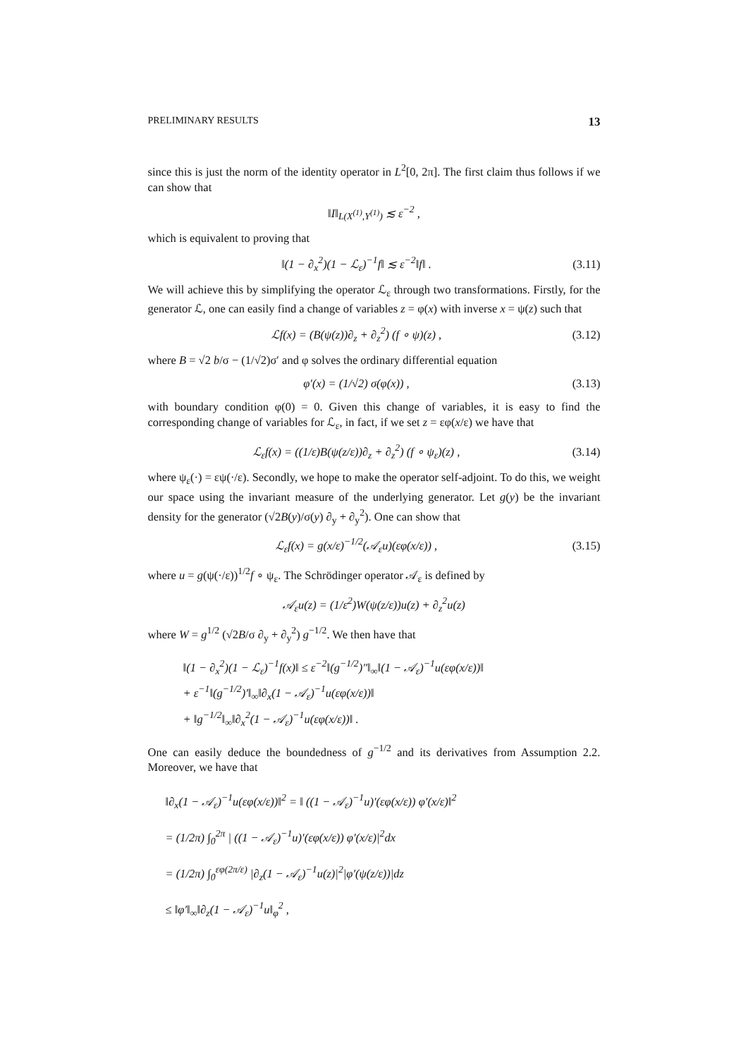PRELIMINARY RESULTS 13
since this is just the norm of the identity operator in L<sup>2</sup>[0, 2π]. The first claim thus follows if we can show that
‖I‖<sub>L(X<sup>(1)</sup>,Y<sup>(1)</sup>)</sub> ≲ ε<sup>−2</sup> ,
which is equivalent to proving that
‖(1 − ∂<sub>x</sub><sup>2</sup>)(1 − ℒ<sub>ε</sub>)<sup>−1</sup>f‖ ≲ ε<sup>−2</sup>‖f‖ . (3.11)
We will achieve this by simplifying the operator ℒ<sub>ε</sub> through two transformations. Firstly, for the generator ℒ, one can easily find a change of variables z = φ(x) with inverse x = ψ(z) such that
ℒf(x) = (B(ψ(z))∂<sub>z</sub> + ∂<sub>z</sub><sup>2</sup>) (f ∘ ψ)(z) , (3.12)
where B = √2 b/σ − (1/√2)σ′ and φ solves the ordinary differential equation
φ′(x) = (1/√2) σ(φ(x)) , (3.13)
with boundary condition φ(0) = 0. Given this change of variables, it is easy to find the corresponding change of variables for ℒ<sub>ε</sub>, in fact, if we set z = εφ(x/ε) we have that
ℒ<sub>ε</sub>f(x) = ((1/ε)B(ψ(z/ε))∂<sub>z</sub> + ∂<sub>z</sub><sup>2</sup>) (f ∘ ψ<sub>ε</sub>)(z) , (3.14)
where ψ<sub>ε</sub>(·) = εψ(·/ε). Secondly, we hope to make the operator self-adjoint. To do this, we weight our space using the invariant measure of the underlying generator. Let g(y) be the invariant density for the generator (√2B(y)/σ(y) ∂<sub>y</sub> + ∂<sub>y</sub><sup>2</sup>). One can show that
ℒ<sub>ε</sub>f(x) = g(x/ε)<sup>−1/2</sup>(𝒜<sub>ε</sub>u)(εφ(x/ε)) , (3.15)
where u = g(ψ(·/ε))<sup>1/2</sup>f ∘ ψ<sub>ε</sub>. The Schrödinger operator 𝒜<sub>ε</sub> is defined by
𝒜<sub>ε</sub>u(z) = (1/ε<sup>2</sup>)W(ψ(z/ε))u(z) + ∂<sub>z</sub><sup>2</sup>u(z)
where W = g<sup>1/2</sup> (√2B/σ ∂<sub>y</sub> + ∂<sub>y</sub><sup>2</sup>) g<sup>−1/2</sup>. We then have that
‖(1 − ∂<sub>x</sub><sup>2</sup>)(1 − ℒ<sub>ε</sub>)<sup>−1</sup>f(x)‖ ≤ ε<sup>−2</sup>‖(g<sup>−1/2</sup>)″‖<sub>∞</sub>‖(1 − 𝒜<sub>ε</sub>)<sup>−1</sup>u(εφ(x/ε))‖
+ ε<sup>−1</sup>‖(g<sup>−1/2</sup>)′‖<sub>∞</sub>‖∂<sub>x</sub>(1 − 𝒜<sub>ε</sub>)<sup>−1</sup>u(εφ(x/ε))‖
+ ‖g<sup>−1/2</sup>‖<sub>∞</sub>‖∂<sub>x</sub><sup>2</sup>(1 − 𝒜<sub>ε</sub>)<sup>−1</sup>u(εφ(x/ε))‖ .
One can easily deduce the boundedness of g<sup>−1/2</sup> and its derivatives from Assumption 2.2. Moreover, we have that
‖∂<sub>x</sub>(1 − 𝒜<sub>ε</sub>)<sup>−1</sup>u(εφ(x/ε))‖<sup>2</sup> = ‖ ((1 − 𝒜<sub>ε</sub>)<sup>−1</sup>u)′(εφ(x/ε)) φ′(x/ε)‖<sup>2</sup>
= (1/2π) ∫<sub>0</sub><sup>2π</sup> | ((1 − 𝒜<sub>ε</sub>)<sup>−1</sup>u)′(εφ(x/ε)) φ′(x/ε)|<sup>2</sup>dx
= (1/2π) ∫<sub>0</sub><sup>εφ(2π/ε)</sup> |∂<sub>z</sub>(1 − 𝒜<sub>ε</sub>)<sup>−1</sup>u(z)|<sup>2</sup>|φ′(ψ(z/ε))|dz
≤ ‖φ′‖<sub>∞</sub>‖∂<sub>z</sub>(1 − 𝒜<sub>ε</sub>)<sup>−1</sup>u‖<sub>φ</sub><sup>2</sup> ,